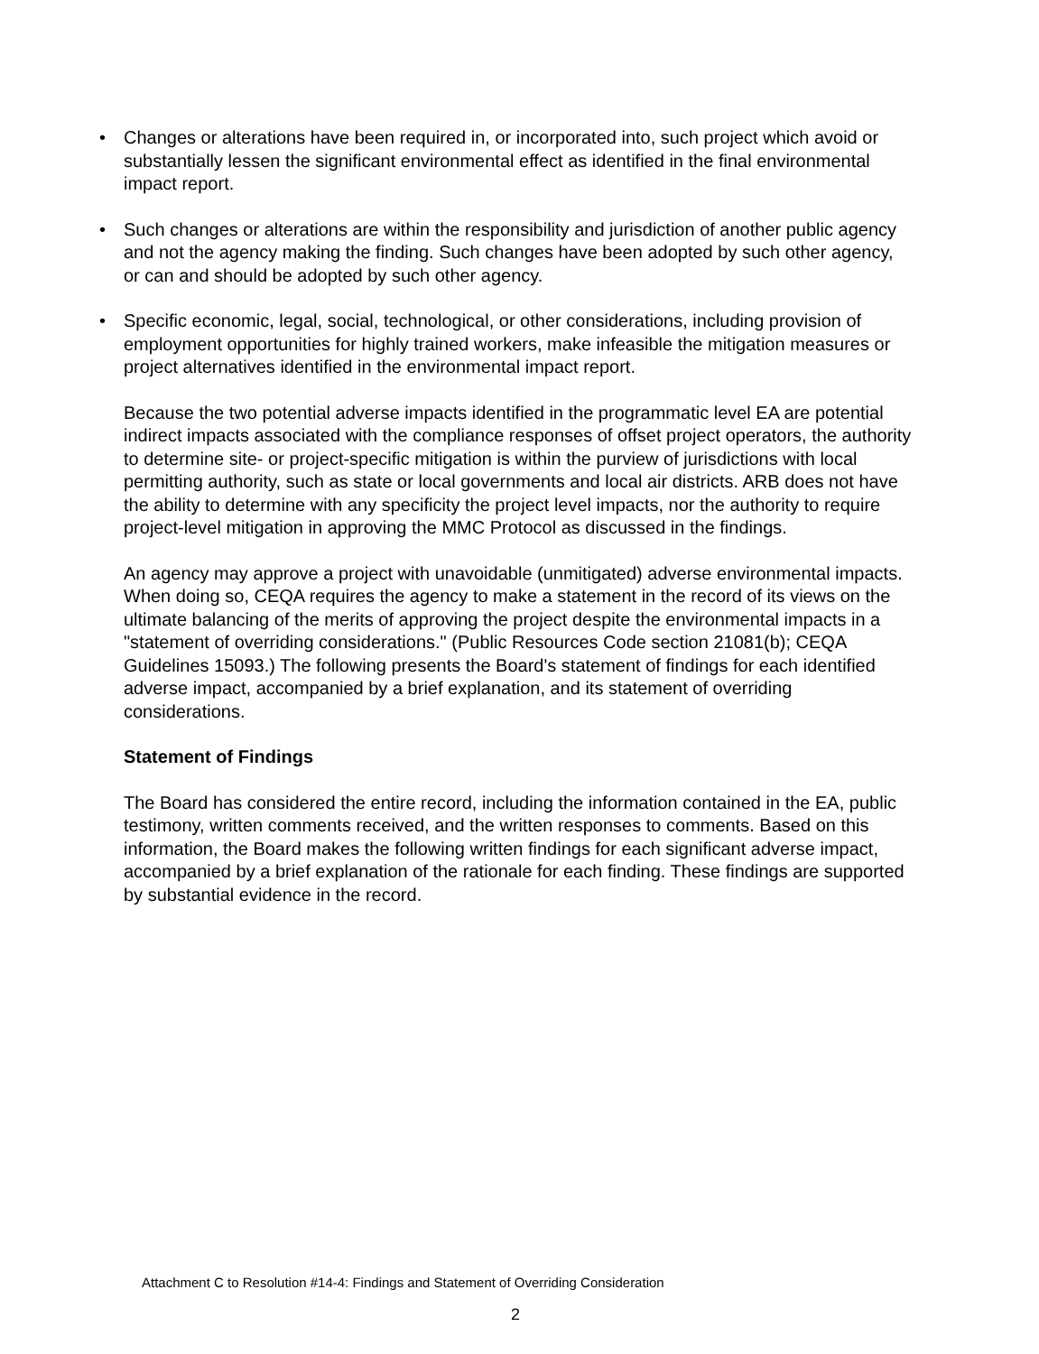• Changes or alterations have been required in, or incorporated into, such project which avoid or substantially lessen the significant environmental effect as identified in the final environmental impact report.
• Such changes or alterations are within the responsibility and jurisdiction of another public agency and not the agency making the finding. Such changes have been adopted by such other agency, or can and should be adopted by such other agency.
• Specific economic, legal, social, technological, or other considerations, including provision of employment opportunities for highly trained workers, make infeasible the mitigation measures or project alternatives identified in the environmental impact report.
Because the two potential adverse impacts identified in the programmatic level EA are potential indirect impacts associated with the compliance responses of offset project operators, the authority to determine site- or project-specific mitigation is within the purview of jurisdictions with local permitting authority, such as state or local governments and local air districts. ARB does not have the ability to determine with any specificity the project level impacts, nor the authority to require project-level mitigation in approving the MMC Protocol as discussed in the findings.
An agency may approve a project with unavoidable (unmitigated) adverse environmental impacts. When doing so, CEQA requires the agency to make a statement in the record of its views on the ultimate balancing of the merits of approving the project despite the environmental impacts in a "statement of overriding considerations." (Public Resources Code section 21081(b); CEQA Guidelines 15093.) The following presents the Board's statement of findings for each identified adverse impact, accompanied by a brief explanation, and its statement of overriding considerations.
Statement of Findings
The Board has considered the entire record, including the information contained in the EA, public testimony, written comments received, and the written responses to comments. Based on this information, the Board makes the following written findings for each significant adverse impact, accompanied by a brief explanation of the rationale for each finding. These findings are supported by substantial evidence in the record.
Attachment C to Resolution #14-4: Findings and Statement of Overriding Consideration
2